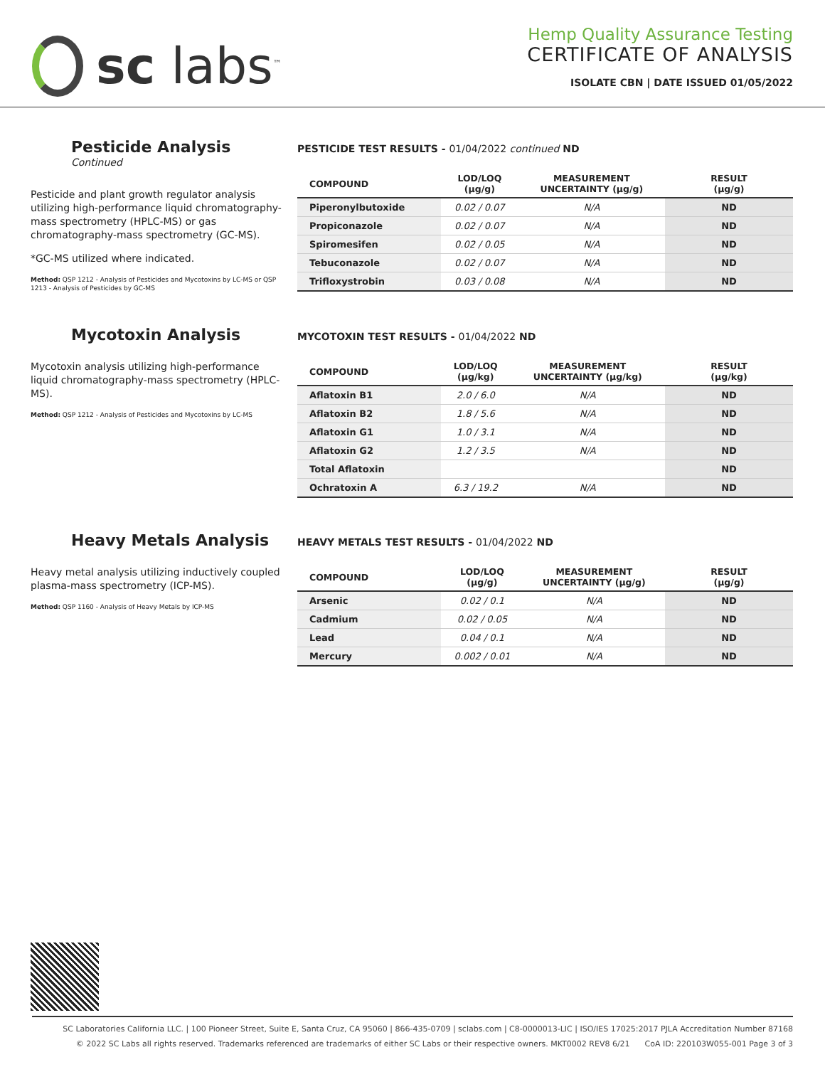sc labs<sup>™</sup>
Hemp Quality Assurance Testing
CERTIFICATE OF ANALYSIS
ISOLATE CBN | DATE ISSUED 01/05/2022
Pesticide Analysis Continued
Pesticide and plant growth regulator analysis utilizing high-performance liquid chromatography-mass spectrometry (HPLC-MS) or gas chromatography-mass spectrometry (GC-MS).
*GC-MS utilized where indicated.
Method: QSP 1212 - Analysis of Pesticides and Mycotoxins by LC-MS or QSP 1213 - Analysis of Pesticides by GC-MS
PESTICIDE TEST RESULTS - 01/04/2022 continued ND
| COMPOUND | LOD/LOQ (µg/g) | MEASUREMENT UNCERTAINTY (µg/g) | RESULT (µg/g) |
| --- | --- | --- | --- |
| Piperonylbutoxide | 0.02 / 0.07 | N/A | ND |
| Propiconazole | 0.02 / 0.07 | N/A | ND |
| Spiromesifen | 0.02 / 0.05 | N/A | ND |
| Tebuconazole | 0.02 / 0.07 | N/A | ND |
| Trifloxystrobin | 0.03 / 0.08 | N/A | ND |
Mycotoxin Analysis
Mycotoxin analysis utilizing high-performance liquid chromatography-mass spectrometry (HPLC-MS).
Method: QSP 1212 - Analysis of Pesticides and Mycotoxins by LC-MS
MYCOTOXIN TEST RESULTS - 01/04/2022 ND
| COMPOUND | LOD/LOQ (µg/kg) | MEASUREMENT UNCERTAINTY (µg/kg) | RESULT (µg/kg) |
| --- | --- | --- | --- |
| Aflatoxin B1 | 2.0 / 6.0 | N/A | ND |
| Aflatoxin B2 | 1.8 / 5.6 | N/A | ND |
| Aflatoxin G1 | 1.0 / 3.1 | N/A | ND |
| Aflatoxin G2 | 1.2 / 3.5 | N/A | ND |
| Total Aflatoxin | | | ND |
| Ochratoxin A | 6.3 / 19.2 | N/A | ND |
Heavy Metals Analysis
Heavy metal analysis utilizing inductively coupled plasma-mass spectrometry (ICP-MS).
Method: QSP 1160 - Analysis of Heavy Metals by ICP-MS
HEAVY METALS TEST RESULTS - 01/04/2022 ND
| COMPOUND | LOD/LOQ (µg/g) | MEASUREMENT UNCERTAINTY (µg/g) | RESULT (µg/g) |
| --- | --- | --- | --- |
| Arsenic | 0.02 / 0.1 | N/A | ND |
| Cadmium | 0.02 / 0.05 | N/A | ND |
| Lead | 0.04 / 0.1 | N/A | ND |
| Mercury | 0.002 / 0.01 | N/A | ND |
SC Laboratories California LLC. | 100 Pioneer Street, Suite E, Santa Cruz, CA 95060 | 866-435-0709 | sclabs.com | C8-0000013-LIC | ISO/IES 17025:2017 PJLA Accreditation Number 87168
© 2022 SC Labs all rights reserved. Trademarks referenced are trademarks of either SC Labs or their respective owners. MKT0002 REV8 6/21 CoA ID: 220103W055-001 Page 3 of 3